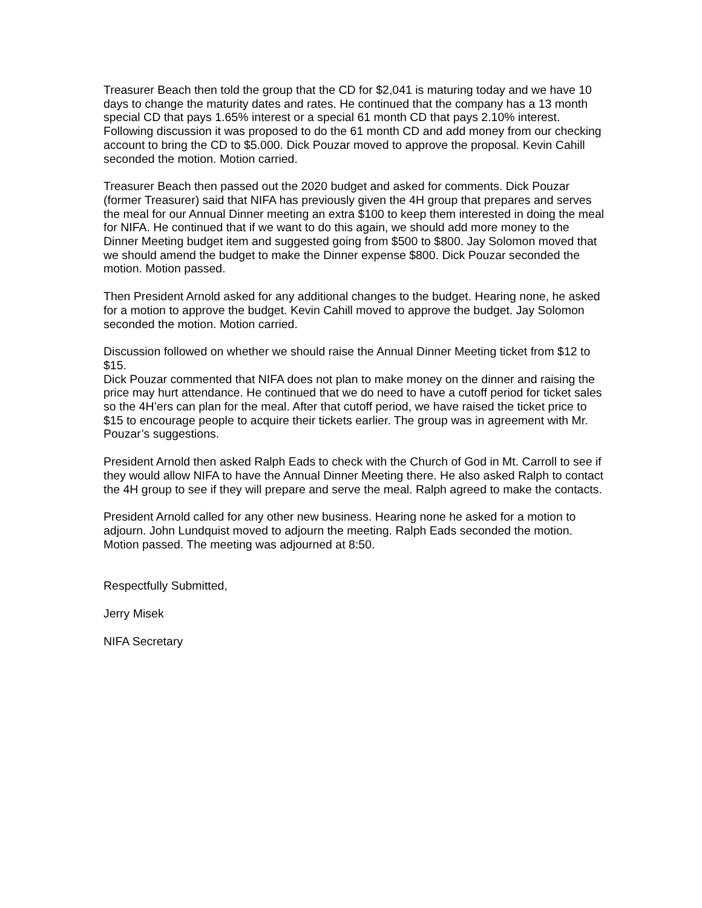Treasurer Beach then told the group that the CD for $2,041 is maturing today and we have 10 days to change the maturity dates and rates. He continued that the company has a 13 month special CD that pays 1.65% interest or a special 61 month CD that pays 2.10% interest. Following discussion it was proposed to do the 61 month CD and add money from our checking account to bring the CD to $5.000. Dick Pouzar moved to approve the proposal. Kevin Cahill seconded the motion. Motion carried.
Treasurer Beach then passed out the 2020 budget and asked for comments. Dick Pouzar (former Treasurer) said that NIFA has previously given the 4H group that prepares and serves the meal for our Annual Dinner meeting an extra $100 to keep them interested in doing the meal for NIFA. He continued that if we want to do this again, we should add more money to the Dinner Meeting budget item and suggested going from $500 to $800. Jay Solomon moved that we should amend the budget to make the Dinner expense $800. Dick Pouzar seconded the motion. Motion passed.
Then President Arnold asked for any additional changes to the budget. Hearing none, he asked for a motion to approve the budget. Kevin Cahill moved to approve the budget. Jay Solomon seconded the motion. Motion carried.
Discussion followed on whether we should raise the Annual Dinner Meeting ticket from $12 to $15.
Dick Pouzar commented that NIFA does not plan to make money on the dinner and raising the price may hurt attendance. He continued that we do need to have a cutoff period for ticket sales so the 4H’ers can plan for the meal. After that cutoff period, we have raised the ticket price to $15 to encourage people to acquire their tickets earlier. The group was in agreement with Mr. Pouzar’s suggestions.
President Arnold then asked Ralph Eads to check with the Church of God in Mt. Carroll to see if they would allow NIFA to have the Annual Dinner Meeting there. He also asked Ralph to contact the 4H group to see if they will prepare and serve the meal. Ralph agreed to make the contacts.
President Arnold called for any other new business. Hearing none he asked for a motion to adjourn. John Lundquist moved to adjourn the meeting. Ralph Eads seconded the motion. Motion passed. The meeting was adjourned at 8:50.
Respectfully Submitted,
Jerry Misek
NIFA Secretary